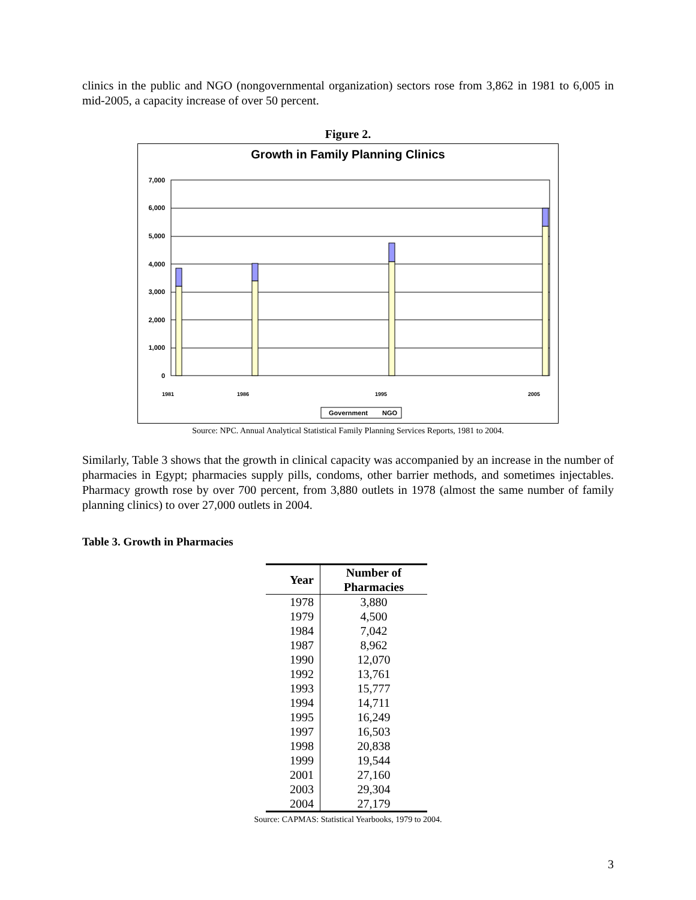clinics in the public and NGO (nongovernmental organization) sectors rose from 3,862 in 1981 to 6,005 in mid-2005, a capacity increase of over 50 percent.
Figure 2.
Growth in Family Planning Clinics
0
1,000
2,000
3,000
4,000
5,000
6,000
7,000
1981
1986
1995
2005
Government
NGO
Source: NPC. Annual Analytical Statistical Family Planning Services Reports, 1981 to 2004.
Similarly, Table 3 shows that the growth in clinical capacity was accompanied by an increase in the number of pharmacies in Egypt; pharmacies supply pills, condoms, other barrier methods, and sometimes injectables. Pharmacy growth rose by over 700 percent, from 3,880 outlets in 1978 (almost the same number of family planning clinics) to over 27,000 outlets in 2004.
Table 3. Growth in Pharmacies
| Year | Number of Pharmacies |
| --- | --- |
| 1978 | 3,880 |
| 1979 | 4,500 |
| 1984 | 7,042 |
| 1987 | 8,962 |
| 1990 | 12,070 |
| 1992 | 13,761 |
| 1993 | 15,777 |
| 1994 | 14,711 |
| 1995 | 16,249 |
| 1997 | 16,503 |
| 1998 | 20,838 |
| 1999 | 19,544 |
| 2001 | 27,160 |
| 2003 | 29,304 |
| 2004 | 27,179 |
Source: CAPMAS: Statistical Yearbooks, 1979 to 2004.
3